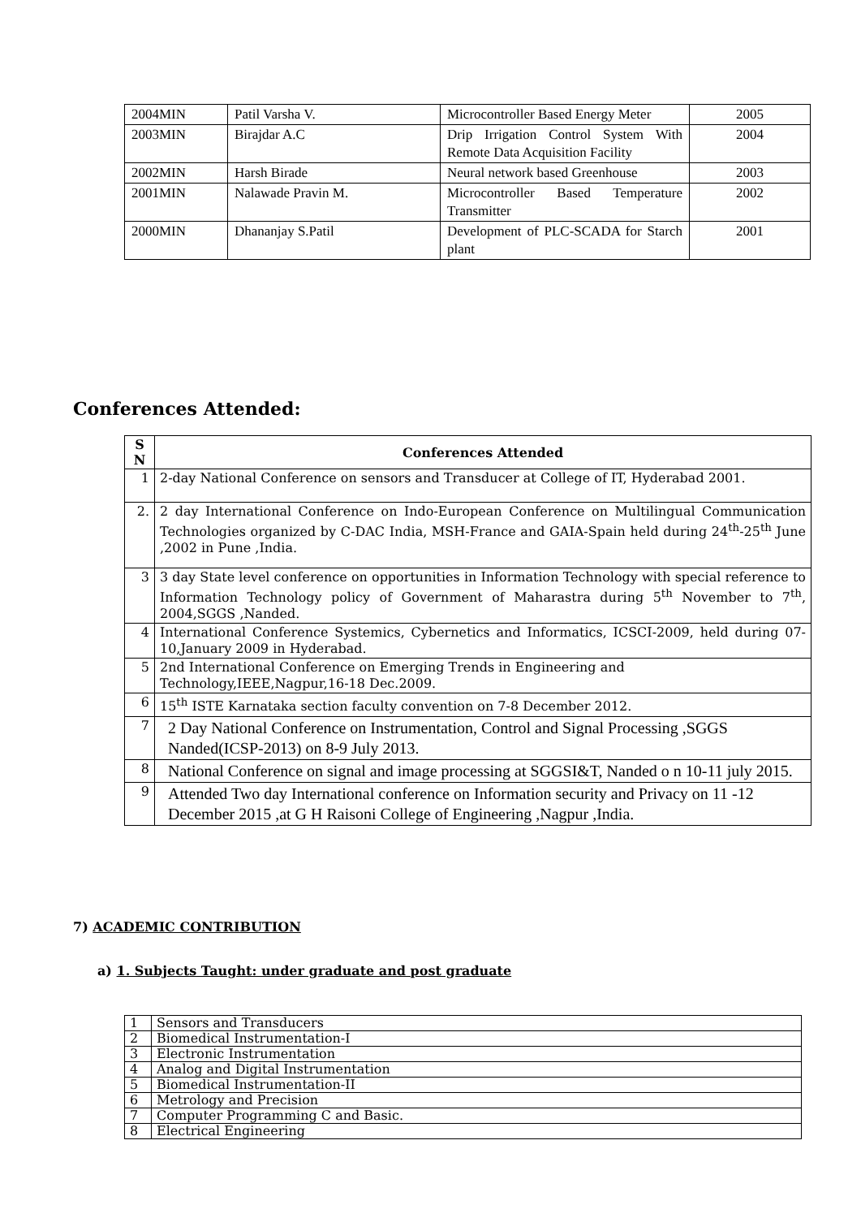| 2004MIN | Patil Varsha V. | Microcontroller Based Energy Meter | 2005 |
| 2003MIN | Birajdar A.C | Drip Irrigation Control System With Remote Data Acquisition Facility | 2004 |
| 2002MIN | Harsh Birade | Neural network based Greenhouse | 2003 |
| 2001MIN | Nalawade Pravin M. | Microcontroller Based Temperature Transmitter | 2002 |
| 2000MIN | Dhananjay S.Patil | Development of PLC-SCADA for Starch plant | 2001 |
Conferences Attended:
| S N | Conferences Attended |
| --- | --- |
| 1 | 2-day National Conference on sensors and Transducer at College of IT, Hyderabad 2001. |
| 2. | 2 day International Conference on Indo-European Conference on Multilingual Communication Technologies organized by C-DAC India, MSH-France and GAIA-Spain held during 24<sup>th</sup>-25<sup>th</sup> June ,2002 in Pune ,India. |
| 3 | 3 day State level conference on opportunities in Information Technology with special reference to Information Technology policy of Government of Maharastra during 5<sup>th</sup> November to 7<sup>th</sup>, 2004,SGGS ,Nanded. |
| 4 | International Conference Systemics, Cybernetics and Informatics, ICSCI-2009, held during 07-10,January 2009 in Hyderabad. |
| 5 | 2nd International Conference on Emerging Trends in Engineering and Technology,IEEE,Nagpur,16-18 Dec.2009. |
| 6 | 15<sup>th</sup> ISTE Karnataka section faculty convention on 7-8 December 2012. |
| 7 | 2 Day National Conference on Instrumentation, Control and Signal Processing ,SGGS Nanded(ICSP-2013) on 8-9 July 2013. |
| 8 | National Conference on signal and image processing at SGGSI&T, Nanded o n 10-11 july 2015. |
| 9 | Attended Two day International conference on Information security and Privacy on 11 -12 December 2015 ,at G H Raisoni College of Engineering ,Nagpur ,India. |
7) ACADEMIC CONTRIBUTION
a) 1. Subjects Taught: under graduate and post graduate
| 1 | Sensors and Transducers |
| 2 | Biomedical Instrumentation-I |
| 3 | Electronic Instrumentation |
| 4 | Analog and Digital Instrumentation |
| 5 | Biomedical Instrumentation-II |
| 6 | Metrology and Precision |
| 7 | Computer Programming C and Basic. |
| 8 | Electrical Engineering |